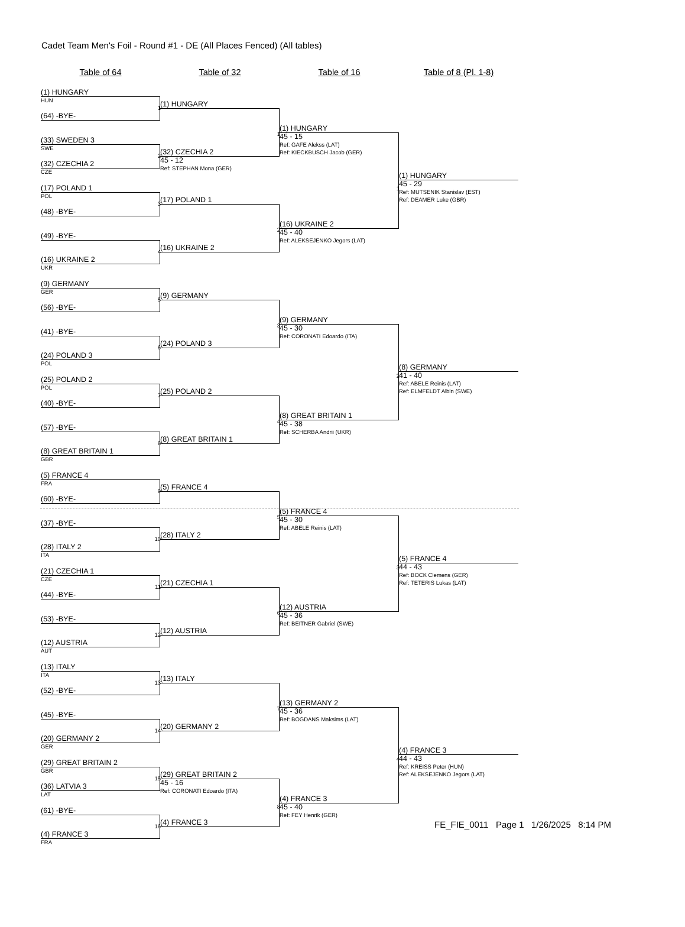Cadet Team Men's Foil - Round #1 - DE (All Places Fenced) (All tables)
Table of 64 Table of 32 Table of 16 Table of 8 (Pl. 1-8)
(1) HUNGARY
HUN
1
(64) -BYE-
(33) SWEDEN 3
SWE
2
(32) CZECHIA 2
CZE
(17) POLAND 1
POL
3
(48) -BYE-
(49) -BYE-
4
(16) UKRAINE 2
UKR
(9) GERMANY
GER
5
(56) -BYE-
(41) -BYE-
6
(24) POLAND 3
POL
(25) POLAND 2
POL
7
(40) -BYE-
(57) -BYE-
8
(8) GREAT BRITAIN 1
GBR
(5) FRANCE 4
FRA
9
(60) -BYE-
(37) -BYE-
10
(28) ITALY 2
ITA
(21) CZECHIA 1
CZE
11
(44) -BYE-
(53) -BYE-
12
(12) AUSTRIA
AUT
(13) ITALY
ITA
13
(52) -BYE-
(45) -BYE-
14
(20) GERMANY 2
GER
(29) GREAT BRITAIN 2
GBR
15
(36) LATVIA 3
LAT
(61) -BYE-
16
(4) FRANCE 3
FRA
(1) HUNGARY
1
(32) CZECHIA 2
45 - 12
Ref: STEPHAN Mona (GER)
(17) POLAND 1
2
(16) UKRAINE 2
(9) GERMANY
3
(24) POLAND 3
(25) POLAND 2
4
(8) GREAT BRITAIN 1
(5) FRANCE 4
5
(28) ITALY 2
(21) CZECHIA 1
6
(12) AUSTRIA
(13) ITALY
7
(20) GERMANY 2
(29) GREAT BRITAIN 2
45 - 16
Ref: CORONATI Edoardo (ITA)
8
(4) FRANCE 3
(1) HUNGARY
45 - 15
Ref: GAFE Alekss (LAT)
Ref: KIECKBUSCH Jacob (GER)
1
(16) UKRAINE 2
45 - 40
Ref: ALEKSEJENKO Jegors (LAT)
(9) GERMANY
45 - 30
Ref: CORONATI Edoardo (ITA)
2
(8) GREAT BRITAIN 1
45 - 38
Ref: SCHERBA Andrii (UKR)
(5) FRANCE 4
45 - 30
Ref: ABELE Reinis (LAT)
3
(12) AUSTRIA
45 - 36
Ref: BEITNER Gabriel (SWE)
(13) GERMANY 2
45 - 36
Ref: BOGDANS Maksims (LAT)
4
(4) FRANCE 3
45 - 40
Ref: FEY Henrik (GER)
(1) HUNGARY
45 - 29
Ref: MUTSENIK Stanislav (EST)
Ref: DEAMER Luke (GBR)
(8) GERMANY
41 - 40
Ref: ABELE Reinis (LAT)
Ref: ELMFELDT Albin (SWE)
(5) FRANCE 4
44 - 43
Ref: BOCK Clemens (GER)
Ref: TETERIS Lukas (LAT)
(4) FRANCE 3
44 - 43
Ref: KREISS Peter (HUN)
Ref: ALEKSEJENKO Jegors (LAT)
FE_FIE_0011 Page 1 1/26/2025 8:14 PM